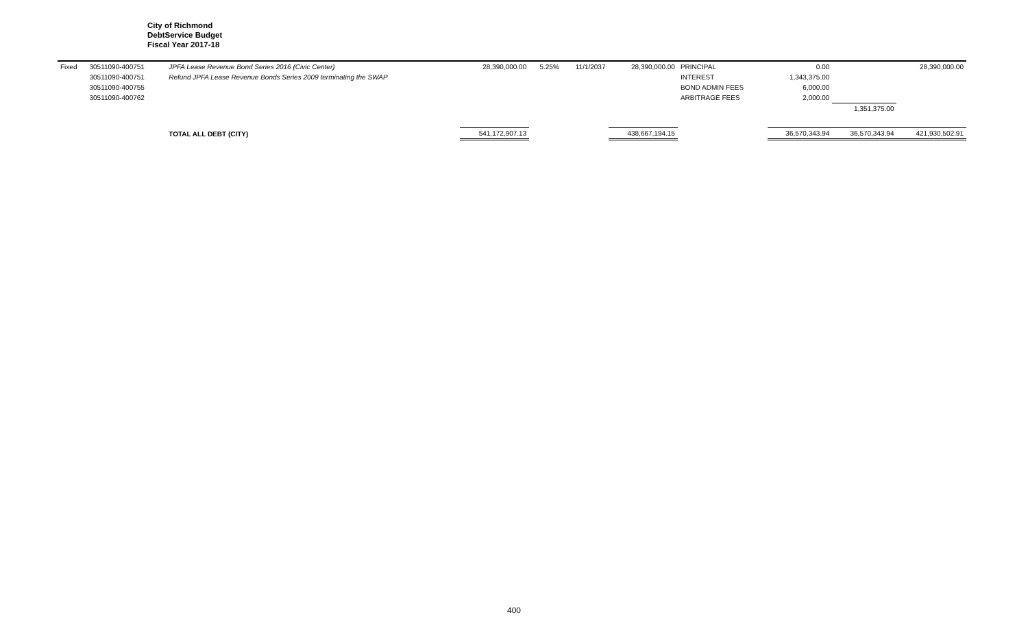City of Richmond
DebtService Budget
Fiscal Year 2017-18
| Fixed | 30511090-400751 | JPFA Lease Revenue Bond Series 2016 (Civic Center) | 28,390,000.00 | 5.25% | 11/1/2037 | 28,390,000.00 | PRINCIPAL | 0.00 | | 28,390,000.00 |
| | 30511090-400751 | Refund JPFA Lease Revenue Bonds Series 2009 terminating the SWAP | | | | | INTEREST | 1,343,375.00 | | |
| | 30511090-400755 | | | | | | BOND ADMIN FEES | 6,000.00 | | |
| | 30511090-400762 | | | | | | ARBITRAGE FEES | 2,000.00 | | |
| | | | | | | | | | 1,351,375.00 | |
| | | TOTAL ALL DEBT (CITY) | 541,172,907.13 | | | 438,667,194.15 | | 36,570,343.94 | 36,570,343.94 | 421,930,502.91 |
400